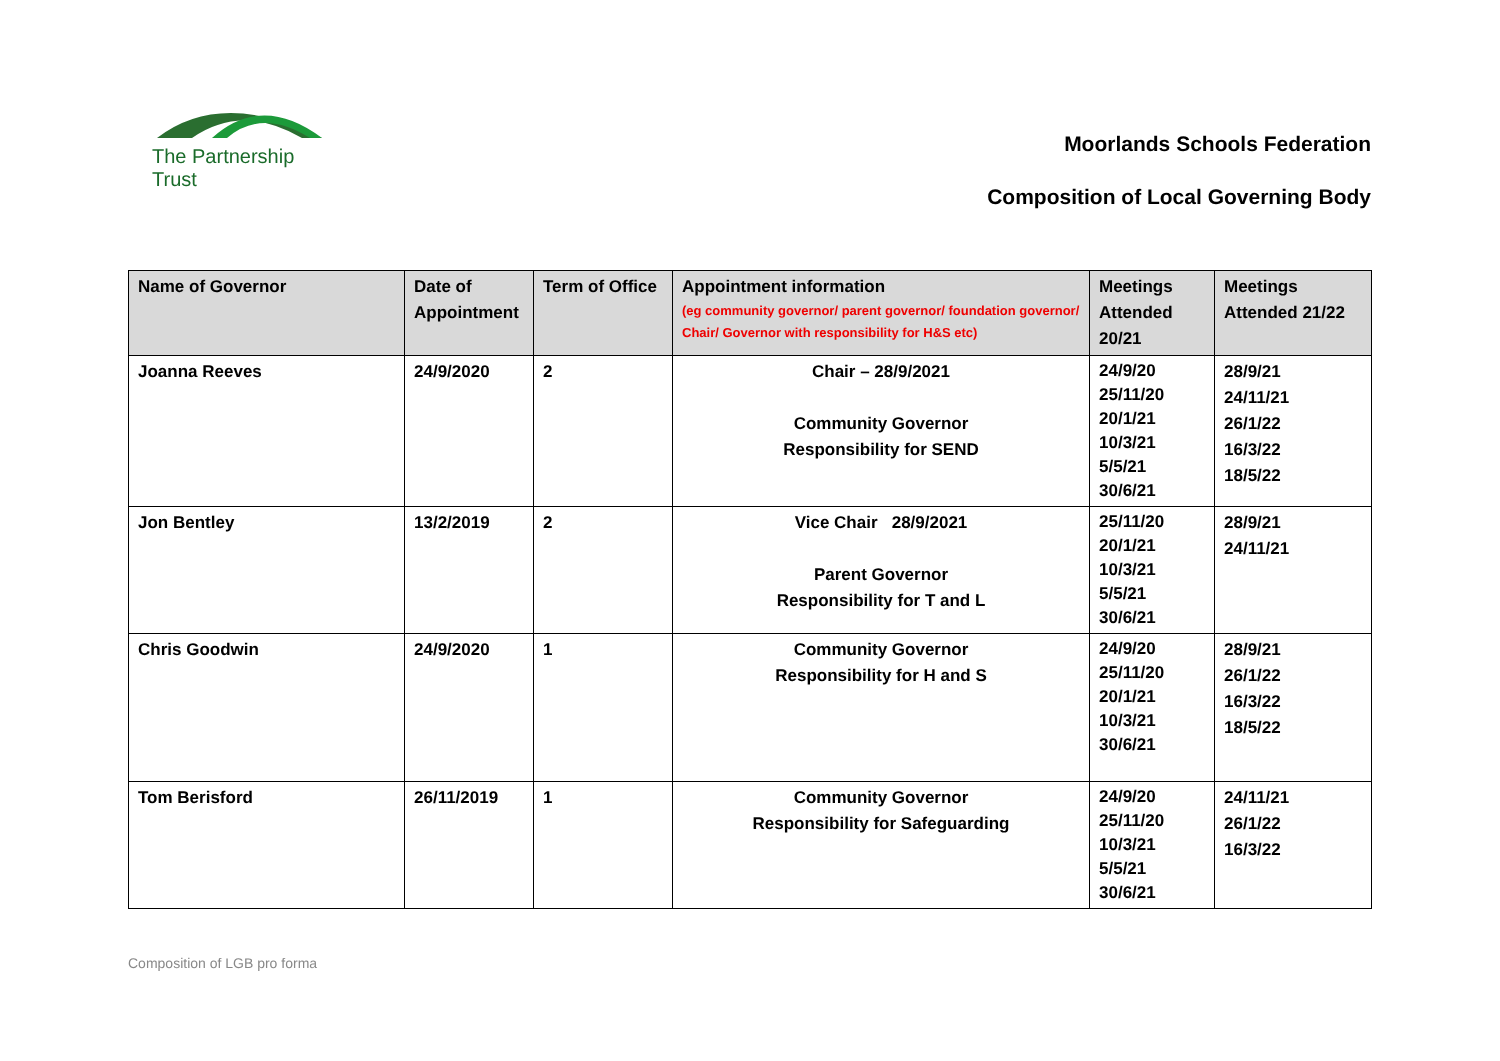The Partnership Trust
Moorlands Schools Federation
Composition of Local Governing Body
| Name of Governor | Date of Appointment | Term of Office | Appointment information (eg community governor/ parent governor/ foundation governor/ Chair/ Governor with responsibility for H&S etc) | Meetings Attended 20/21 | Meetings Attended 21/22 |
| --- | --- | --- | --- | --- | --- |
| Joanna Reeves | 24/9/2020 | 2 | Chair – 28/9/2021 Community Governor Responsibility for SEND | 24/9/20 25/11/20 20/1/21 10/3/21 5/5/21 30/6/21 | 28/9/21 24/11/21 26/1/22 16/3/22 18/5/22 |
| Jon Bentley | 13/2/2019 | 2 | Vice Chair 28/9/2021 Parent Governor Responsibility for T and L | 25/11/20 20/1/21 10/3/21 5/5/21 30/6/21 | 28/9/21 24/11/21 |
| Chris Goodwin | 24/9/2020 | 1 | Community Governor Responsibility for H and S | 24/9/20 25/11/20 20/1/21 10/3/21 30/6/21 | 28/9/21 26/1/22 16/3/22 18/5/22 |
| Tom Berisford | 26/11/2019 | 1 | Community Governor Responsibility for Safeguarding | 24/9/20 25/11/20 10/3/21 5/5/21 30/6/21 | 24/11/21 26/1/22 16/3/22 |
Composition of LGB pro forma